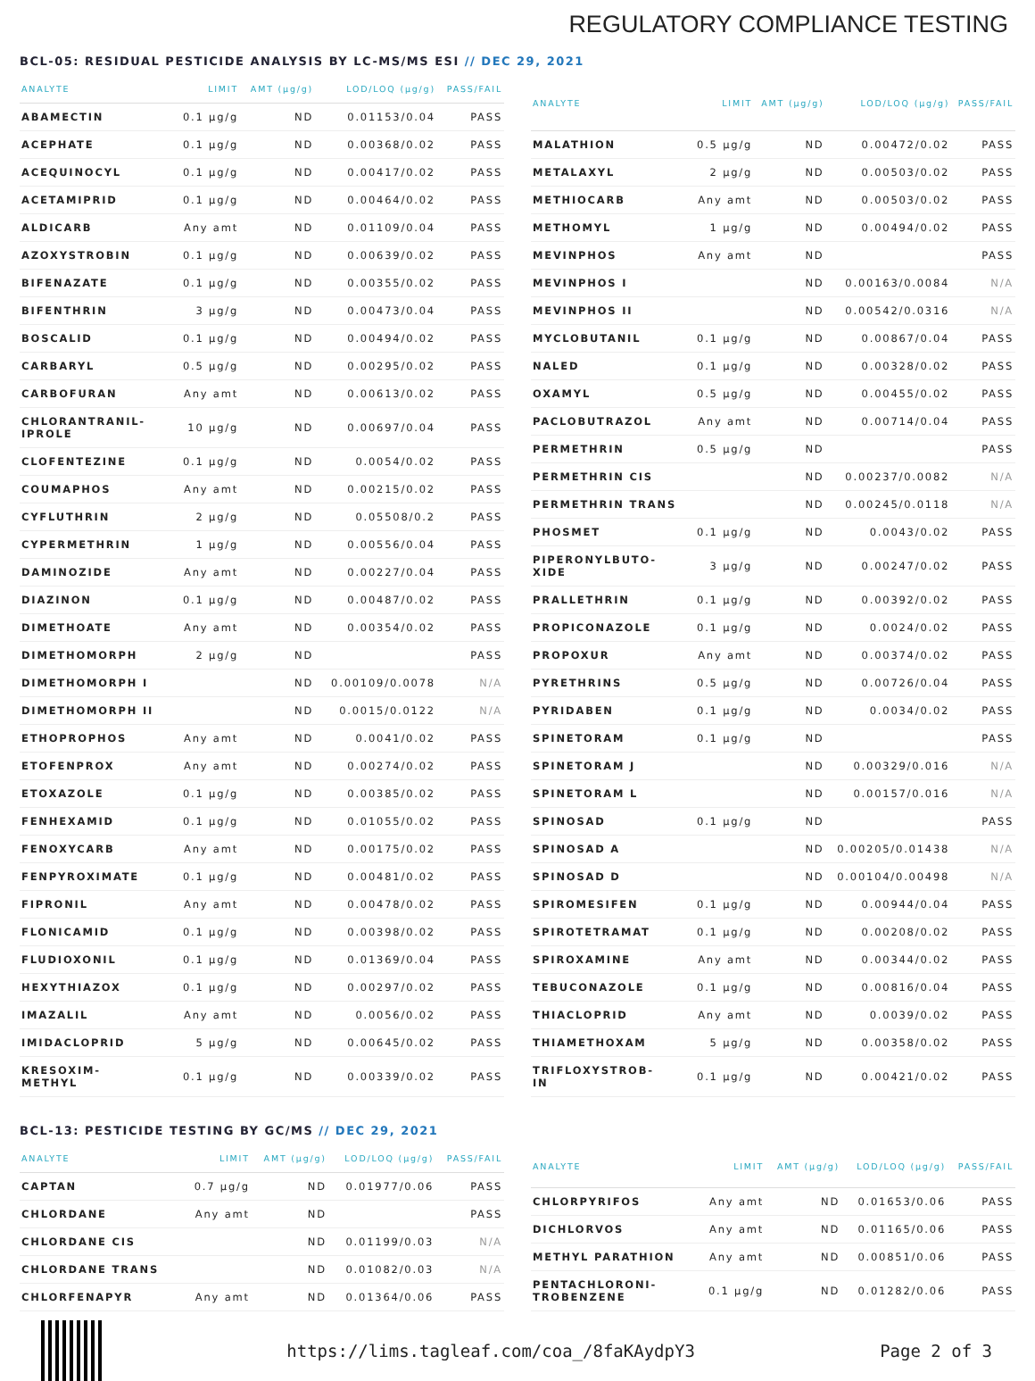REGULATORY COMPLIANCE TESTING
BCL-05: RESIDUAL PESTICIDE ANALYSIS BY LC-MS/MS ESI // DEC 29, 2021
| ANALYTE | LIMIT | AMT (µg/g) | LOD/LOQ (µg/g) | PASS/FAIL |
| --- | --- | --- | --- | --- |
| ABAMECTIN | 0.1 µg/g | ND | 0.01153/0.04 | PASS |
| ACEPHATE | 0.1 µg/g | ND | 0.00368/0.02 | PASS |
| ACEQUINOCYL | 0.1 µg/g | ND | 0.00417/0.02 | PASS |
| ACETAMIPRID | 0.1 µg/g | ND | 0.00464/0.02 | PASS |
| ALDICARB | Any amt | ND | 0.01109/0.04 | PASS |
| AZOXYSTROBIN | 0.1 µg/g | ND | 0.00639/0.02 | PASS |
| BIFENAZATE | 0.1 µg/g | ND | 0.00355/0.02 | PASS |
| BIFENTHRIN | 3 µg/g | ND | 0.00473/0.04 | PASS |
| BOSCALID | 0.1 µg/g | ND | 0.00494/0.02 | PASS |
| CARBARYL | 0.5 µg/g | ND | 0.00295/0.02 | PASS |
| CARBOFURAN | Any amt | ND | 0.00613/0.02 | PASS |
| CHLORANTRANIL- IPROLE | 10 µg/g | ND | 0.00697/0.04 | PASS |
| CLOFENTEZINE | 0.1 µg/g | ND | 0.0054/0.02 | PASS |
| COUMAPHOS | Any amt | ND | 0.00215/0.02 | PASS |
| CYFLUTHRIN | 2 µg/g | ND | 0.05508/0.2 | PASS |
| CYPERMETHRIN | 1 µg/g | ND | 0.00556/0.04 | PASS |
| DAMINOZIDE | Any amt | ND | 0.00227/0.04 | PASS |
| DIAZINON | 0.1 µg/g | ND | 0.00487/0.02 | PASS |
| DIMETHOATE | Any amt | ND | 0.00354/0.02 | PASS |
| DIMETHOMORPH | 2 µg/g | ND | | PASS |
| DIMETHOMORPH I | | ND | 0.00109/0.0078 | N/A |
| DIMETHOMORPH II | | ND | 0.0015/0.0122 | N/A |
| ETHOPROPHOS | Any amt | ND | 0.0041/0.02 | PASS |
| ETOFENPROX | Any amt | ND | 0.00274/0.02 | PASS |
| ETOXAZOLE | 0.1 µg/g | ND | 0.00385/0.02 | PASS |
| FENHEXAMID | 0.1 µg/g | ND | 0.01055/0.02 | PASS |
| FENOXYCARB | Any amt | ND | 0.00175/0.02 | PASS |
| FENPYROXIMATE | 0.1 µg/g | ND | 0.00481/0.02 | PASS |
| FIPRONIL | Any amt | ND | 0.00478/0.02 | PASS |
| FLONICAMID | 0.1 µg/g | ND | 0.00398/0.02 | PASS |
| FLUDIOXONIL | 0.1 µg/g | ND | 0.01369/0.04 | PASS |
| HEXYTHIAZOX | 0.1 µg/g | ND | 0.00297/0.02 | PASS |
| IMAZALIL | Any amt | ND | 0.0056/0.02 | PASS |
| IMIDACLOPRID | 5 µg/g | ND | 0.00645/0.02 | PASS |
| KRESOXIM- METHYL | 0.1 µg/g | ND | 0.00339/0.02 | PASS |
| ANALYTE | LIMIT | AMT (µg/g) | LOD/LOQ (µg/g) | PASS/FAIL |
| --- | --- | --- | --- | --- |
| MALATHION | 0.5 µg/g | ND | 0.00472/0.02 | PASS |
| METALAXYL | 2 µg/g | ND | 0.00503/0.02 | PASS |
| METHIOCARB | Any amt | ND | 0.00503/0.02 | PASS |
| METHOMYL | 1 µg/g | ND | 0.00494/0.02 | PASS |
| MEVINPHOS | Any amt | ND | | PASS |
| MEVINPHOS I | | ND | 0.00163/0.0084 | N/A |
| MEVINPHOS II | | ND | 0.00542/0.0316 | N/A |
| MYCLOBUTANIL | 0.1 µg/g | ND | 0.00867/0.04 | PASS |
| NALED | 0.1 µg/g | ND | 0.00328/0.02 | PASS |
| OXAMYL | 0.5 µg/g | ND | 0.00455/0.02 | PASS |
| PACLOBUTRAZOL | Any amt | ND | 0.00714/0.04 | PASS |
| PERMETHRIN | 0.5 µg/g | ND | | PASS |
| PERMETHRIN CIS | | ND | 0.00237/0.0082 | N/A |
| PERMETHRIN TRANS | | ND | 0.00245/0.0118 | N/A |
| PHOSMET | 0.1 µg/g | ND | 0.0043/0.02 | PASS |
| PIPERONYLBUTO- XIDE | 3 µg/g | ND | 0.00247/0.02 | PASS |
| PRALLETHRIN | 0.1 µg/g | ND | 0.00392/0.02 | PASS |
| PROPICONAZOLE | 0.1 µg/g | ND | 0.0024/0.02 | PASS |
| PROPOXUR | Any amt | ND | 0.00374/0.02 | PASS |
| PYRETHRINS | 0.5 µg/g | ND | 0.00726/0.04 | PASS |
| PYRIDABEN | 0.1 µg/g | ND | 0.0034/0.02 | PASS |
| SPINETORAM | 0.1 µg/g | ND | | PASS |
| SPINETORAM J | | ND | 0.00329/0.016 | N/A |
| SPINETORAM L | | ND | 0.00157/0.016 | N/A |
| SPINOSAD | 0.1 µg/g | ND | | PASS |
| SPINOSAD A | | ND | 0.00205/0.01438 | N/A |
| SPINOSAD D | | ND | 0.00104/0.00498 | N/A |
| SPIROMESIFEN | 0.1 µg/g | ND | 0.00944/0.04 | PASS |
| SPIROTETRAMAT | 0.1 µg/g | ND | 0.00208/0.02 | PASS |
| SPIROXAMINE | Any amt | ND | 0.00344/0.02 | PASS |
| TEBUCONAZOLE | 0.1 µg/g | ND | 0.00816/0.04 | PASS |
| THIACLOPRID | Any amt | ND | 0.0039/0.02 | PASS |
| THIAMETHOXAM | 5 µg/g | ND | 0.00358/0.02 | PASS |
| TRIFLOXYSTROB- IN | 0.1 µg/g | ND | 0.00421/0.02 | PASS |
BCL-13: PESTICIDE TESTING BY GC/MS // DEC 29, 2021
| ANALYTE | LIMIT | AMT (µg/g) | LOD/LOQ (µg/g) | PASS/FAIL |
| --- | --- | --- | --- | --- |
| CAPTAN | 0.7 µg/g | ND | 0.01977/0.06 | PASS |
| CHLORDANE | Any amt | ND | | PASS |
| CHLORDANE CIS | | ND | 0.01199/0.03 | N/A |
| CHLORDANE TRANS | | ND | 0.01082/0.03 | N/A |
| CHLORFENAPYR | Any amt | ND | 0.01364/0.06 | PASS |
| ANALYTE | LIMIT | AMT (µg/g) | LOD/LOQ (µg/g) | PASS/FAIL |
| --- | --- | --- | --- | --- |
| CHLORPYRIFOS | Any amt | ND | 0.01653/0.06 | PASS |
| DICHLORVOS | Any amt | ND | 0.01165/0.06 | PASS |
| METHYL PARATHION | Any amt | ND | 0.00851/0.06 | PASS |
| PENTACHLORONI- TROBENZENE | 0.1 µg/g | ND | 0.01282/0.06 | PASS |
https://lims.tagleaf.com/coa_/8faKAydpY3
Page 2 of 3